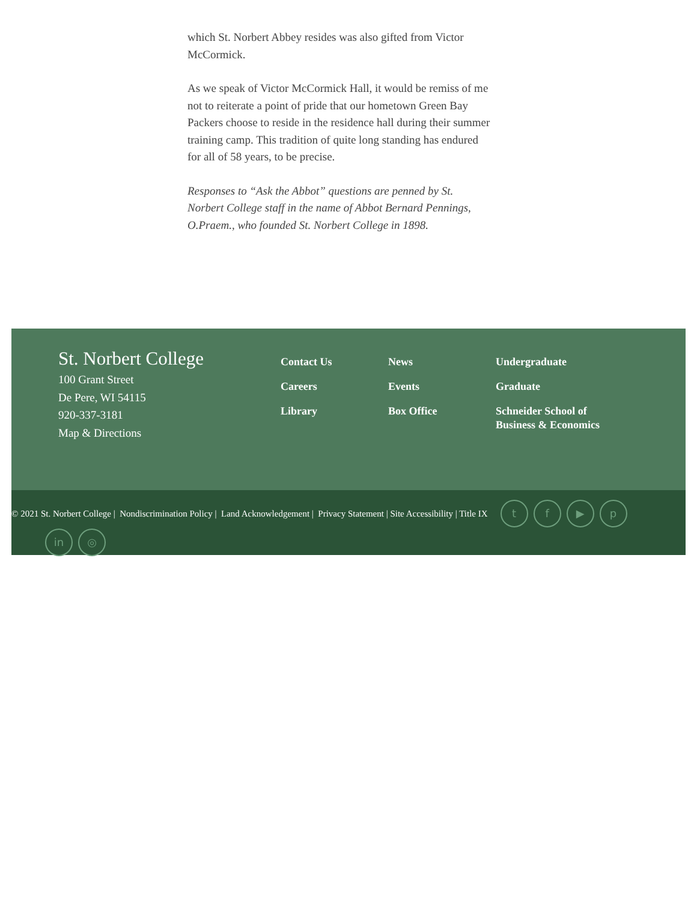which St. Norbert Abbey resides was also gifted from Victor McCormick.
As we speak of Victor McCormick Hall, it would be remiss of me not to reiterate a point of pride that our hometown Green Bay Packers choose to reside in the residence hall during their summer training camp. This tradition of quite long standing has endured for all of 58 years, to be precise.
Responses to “Ask the Abbot” questions are penned by St. Norbert College staff in the name of Abbot Bernard Pennings, O.Praem., who founded St. Norbert College in 1898.
St. Norbert College
100 Grant Street
De Pere, WI 54115
920-337-3181
Map & Directions
Contact Us
Careers
Library
News
Events
Box Office
Undergraduate
Graduate
Schneider School of Business & Economics
© 2021 St. Norbert College | Nondiscrimination Policy | Land Acknowledgement | Privacy Statement | Site Accessibility | Title IX tf ▶ p
in ◎